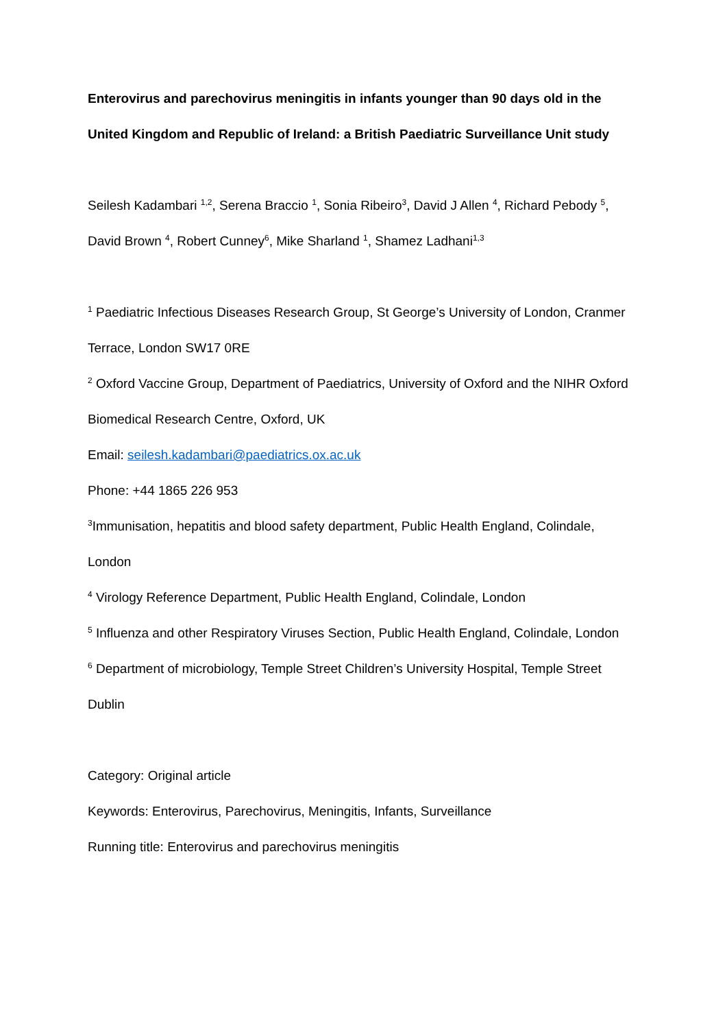Enterovirus and parechovirus meningitis in infants younger than 90 days old in the United Kingdom and Republic of Ireland: a British Paediatric Surveillance Unit study
Seilesh Kadambari <sup>1,2</sup>, Serena Braccio <sup>1</sup>, Sonia Ribeiro<sup>3</sup>, David J Allen <sup>4</sup>, Richard Pebody <sup>5</sup>, David Brown <sup>4</sup>, Robert Cunney<sup>6</sup>, Mike Sharland <sup>1</sup>, Shamez Ladhani<sup>1,3</sup>
<sup>1</sup> Paediatric Infectious Diseases Research Group, St George’s University of London, Cranmer Terrace, London SW17 0RE
<sup>2</sup> Oxford Vaccine Group, Department of Paediatrics, University of Oxford and the NIHR Oxford Biomedical Research Centre, Oxford, UK
Email: seilesh.kadambari@paediatrics.ox.ac.uk
Phone: +44 1865 226 953
<sup>3</sup> Immunisation, hepatitis and blood safety department, Public Health England, Colindale, London
<sup>4</sup> Virology Reference Department, Public Health England, Colindale, London
<sup>5</sup> Influenza and other Respiratory Viruses Section, Public Health England, Colindale, London
<sup>6</sup> Department of microbiology, Temple Street Children’s University Hospital, Temple Street Dublin
Category: Original article
Keywords: Enterovirus, Parechovirus, Meningitis, Infants, Surveillance
Running title: Enterovirus and parechovirus meningitis